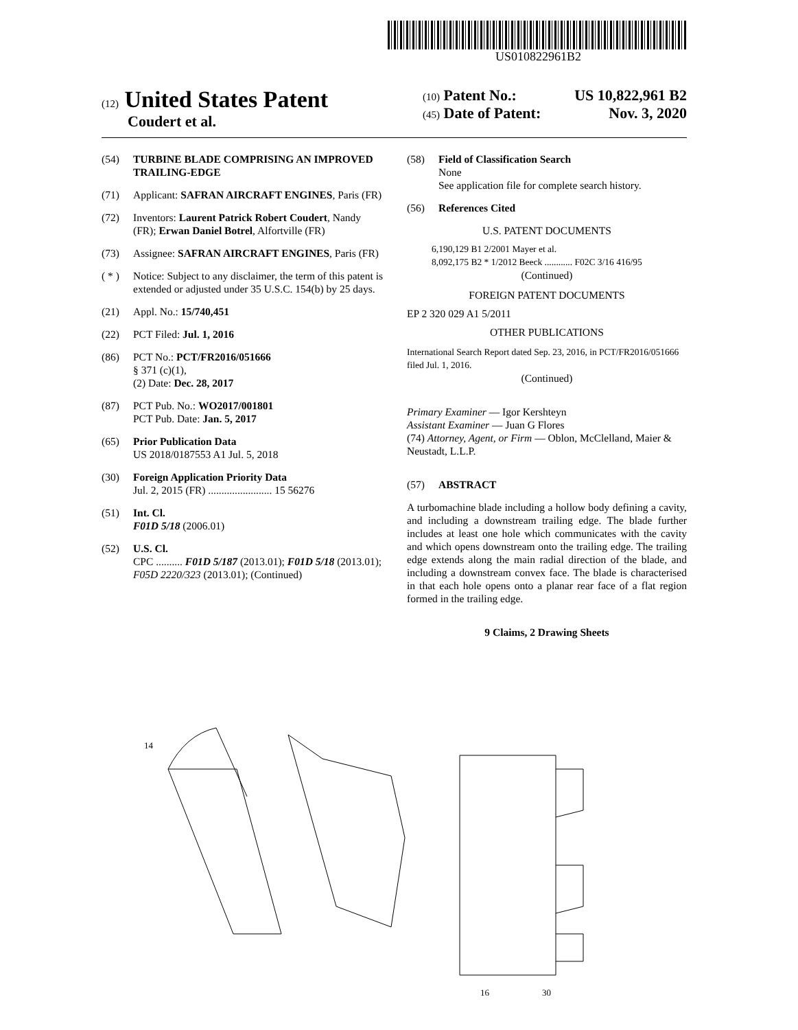US010822961B2
(12) United States Patent
Coudert et al.
(10) Patent No.: US 10,822,961 B2
(45) Date of Patent: Nov. 3, 2020
(54) TURBINE BLADE COMPRISING AN IMPROVED TRAILING-EDGE
(71) Applicant: SAFRAN AIRCRAFT ENGINES, Paris (FR)
(72) Inventors: Laurent Patrick Robert Coudert, Nandy (FR); Erwan Daniel Botrel, Alfortville (FR)
(73) Assignee: SAFRAN AIRCRAFT ENGINES, Paris (FR)
( * ) Notice: Subject to any disclaimer, the term of this patent is extended or adjusted under 35 U.S.C. 154(b) by 25 days.
(21) Appl. No.: 15/740,451
(22) PCT Filed: Jul. 1, 2016
(86) PCT No.: PCT/FR2016/051666
§ 371 (c)(1),
(2) Date: Dec. 28, 2017
(87) PCT Pub. No.: WO2017/001801
PCT Pub. Date: Jan. 5, 2017
(65) Prior Publication Data
US 2018/0187553 A1 Jul. 5, 2018
(30) Foreign Application Priority Data
Jul. 2, 2015 (FR) ........................ 15 56276
(51) Int. Cl.
F01D 5/18 (2006.01)
(52) U.S. Cl.
CPC .......... F01D 5/187 (2013.01); F01D 5/18 (2013.01); F05D 2220/323 (2013.01); (Continued)
(58) Field of Classification Search
None
See application file for complete search history.
(56) References Cited
U.S. PATENT DOCUMENTS
6,190,129 B1 2/2001 Mayer et al.
8,092,175 B2 * 1/2012 Beeck ............ F02C 3/16 416/95
(Continued)
FOREIGN PATENT DOCUMENTS
EP 2 320 029 A1 5/2011
OTHER PUBLICATIONS
International Search Report dated Sep. 23, 2016, in PCT/FR2016/051666 filed Jul. 1, 2016.
(Continued)
Primary Examiner — Igor Kershteyn
Assistant Examiner — Juan G Flores
(74) Attorney, Agent, or Firm — Oblon, McClelland, Maier & Neustadt, L.L.P.
(57) ABSTRACT
A turbomachine blade including a hollow body defining a cavity, and including a downstream trailing edge. The blade further includes at least one hole which communicates with the cavity and which opens downstream onto the trailing edge. The trailing edge extends along the main radial direction of the blade, and including a downstream convex face. The blade is characterised in that each hole opens onto a planar rear face of a flat region formed in the trailing edge.
9 Claims, 2 Drawing Sheets
14
16
30